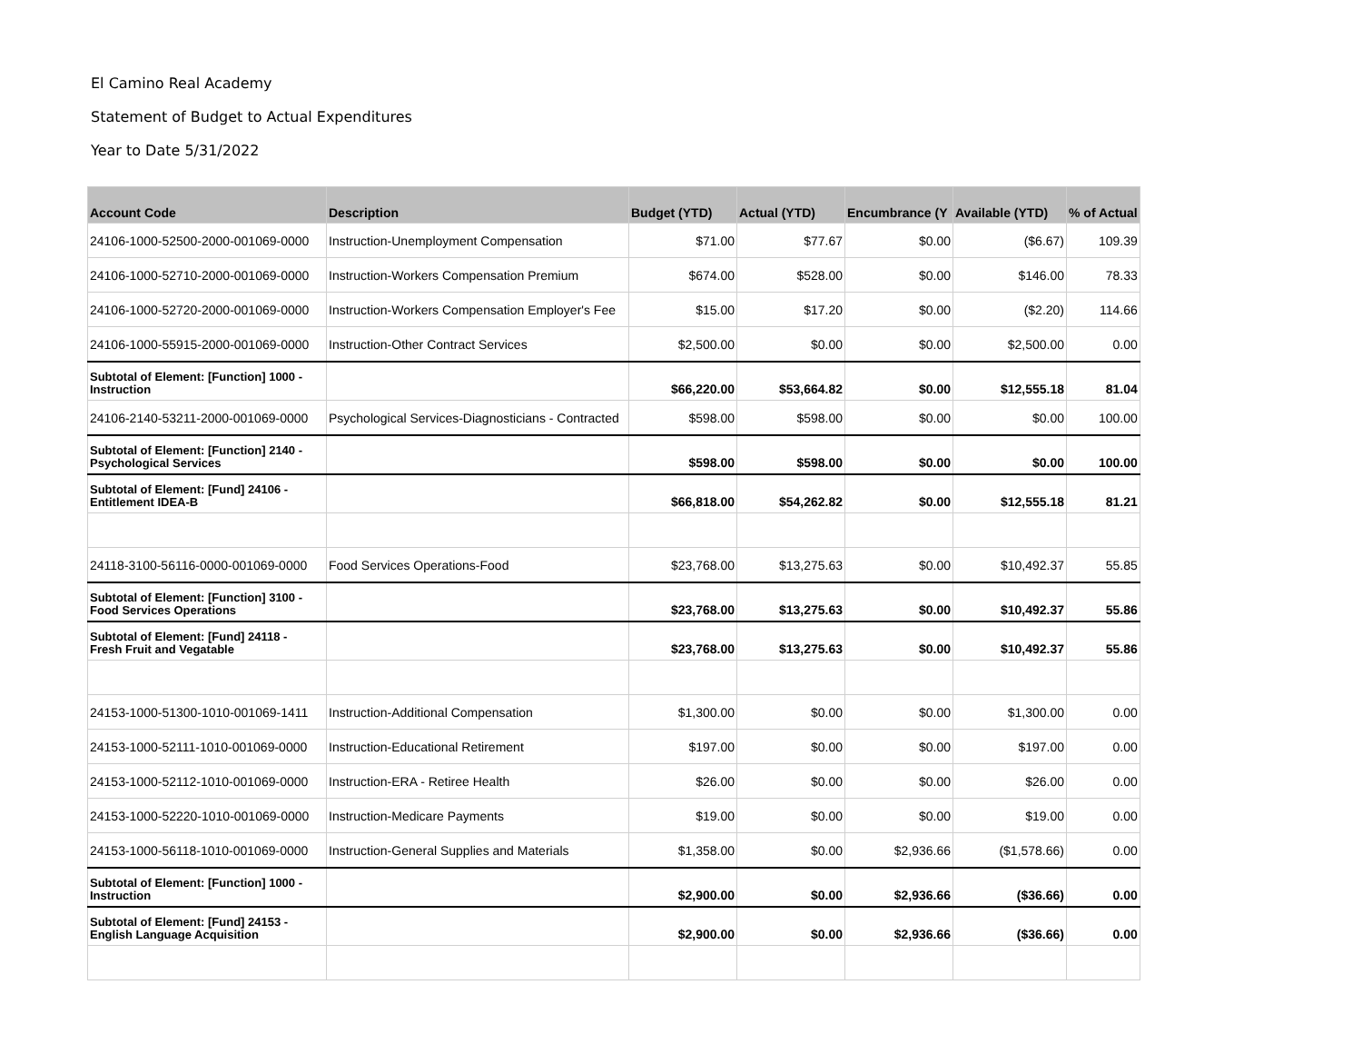El Camino Real Academy
Statement of Budget to Actual Expenditures
Year to Date 5/31/2022
| Account Code | Description | Budget (YTD) | Actual (YTD) | Encumbrance (Y | Available (YTD) | % of Actual |
| --- | --- | --- | --- | --- | --- | --- |
| 24106-1000-52500-2000-001069-0000 | Instruction-Unemployment Compensation | $71.00 | $77.67 | $0.00 | ($6.67) | 109.39 |
| 24106-1000-52710-2000-001069-0000 | Instruction-Workers Compensation Premium | $674.00 | $528.00 | $0.00 | $146.00 | 78.33 |
| 24106-1000-52720-2000-001069-0000 | Instruction-Workers Compensation Employer's Fee | $15.00 | $17.20 | $0.00 | ($2.20) | 114.66 |
| 24106-1000-55915-2000-001069-0000 | Instruction-Other Contract Services | $2,500.00 | $0.00 | $0.00 | $2,500.00 | 0.00 |
| Subtotal of Element: [Function] 1000 - Instruction | | $66,220.00 | $53,664.82 | $0.00 | $12,555.18 | 81.04 |
| 24106-2140-53211-2000-001069-0000 | Psychological Services-Diagnosticians - Contracted | $598.00 | $598.00 | $0.00 | $0.00 | 100.00 |
| Subtotal of Element: [Function] 2140 - Psychological Services | | $598.00 | $598.00 | $0.00 | $0.00 | 100.00 |
| Subtotal of Element: [Fund] 24106 - Entitlement IDEA-B | | $66,818.00 | $54,262.82 | $0.00 | $12,555.18 | 81.21 |
| 24118-3100-56116-0000-001069-0000 | Food Services Operations-Food | $23,768.00 | $13,275.63 | $0.00 | $10,492.37 | 55.85 |
| Subtotal of Element: [Function] 3100 - Food Services Operations | | $23,768.00 | $13,275.63 | $0.00 | $10,492.37 | 55.86 |
| Subtotal of Element: [Fund] 24118 - Fresh Fruit and Vegatable | | $23,768.00 | $13,275.63 | $0.00 | $10,492.37 | 55.86 |
| 24153-1000-51300-1010-001069-1411 | Instruction-Additional Compensation | $1,300.00 | $0.00 | $0.00 | $1,300.00 | 0.00 |
| 24153-1000-52111-1010-001069-0000 | Instruction-Educational Retirement | $197.00 | $0.00 | $0.00 | $197.00 | 0.00 |
| 24153-1000-52112-1010-001069-0000 | Instruction-ERA - Retiree Health | $26.00 | $0.00 | $0.00 | $26.00 | 0.00 |
| 24153-1000-52220-1010-001069-0000 | Instruction-Medicare Payments | $19.00 | $0.00 | $0.00 | $19.00 | 0.00 |
| 24153-1000-56118-1010-001069-0000 | Instruction-General Supplies and Materials | $1,358.00 | $0.00 | $2,936.66 | ($1,578.66) | 0.00 |
| Subtotal of Element: [Function] 1000 - Instruction | | $2,900.00 | $0.00 | $2,936.66 | ($36.66) | 0.00 |
| Subtotal of Element: [Fund] 24153 - English Language Acquisition | | $2,900.00 | $0.00 | $2,936.66 | ($36.66) | 0.00 |